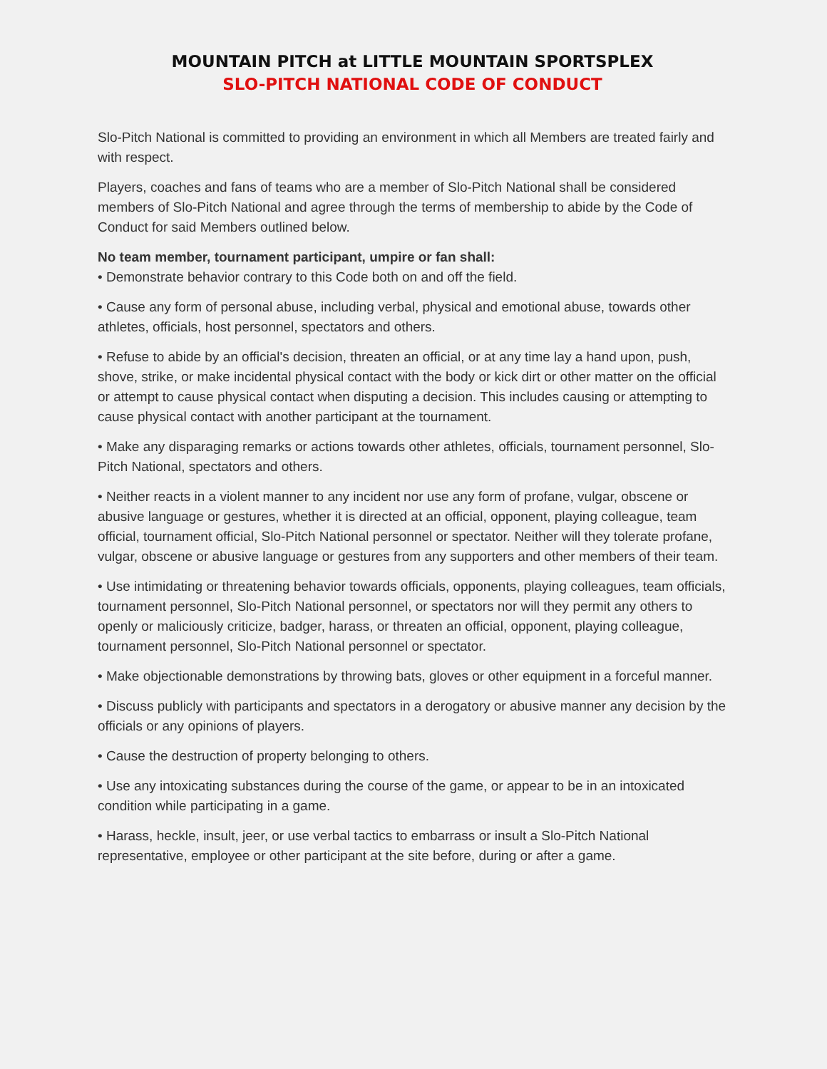MOUNTAIN PITCH at LITTLE MOUNTAIN SPORTSPLEX
SLO-PITCH NATIONAL CODE OF CONDUCT
Slo-Pitch National is committed to providing an environment in which all Members are treated fairly and with respect.
Players, coaches and fans of teams who are a member of Slo-Pitch National shall be considered members of Slo-Pitch National and agree through the terms of membership to abide by the Code of Conduct for said Members outlined below.
No team member, tournament participant, umpire or fan shall:
• Demonstrate behavior contrary to this Code both on and off the field.
• Cause any form of personal abuse, including verbal, physical and emotional abuse, towards other athletes, officials, host personnel, spectators and others.
• Refuse to abide by an official's decision, threaten an official, or at any time lay a hand upon, push, shove, strike, or make incidental physical contact with the body or kick dirt or other matter on the official or attempt to cause physical contact when disputing a decision. This includes causing or attempting to cause physical contact with another participant at the tournament.
• Make any disparaging remarks or actions towards other athletes, officials, tournament personnel, Slo-Pitch National, spectators and others.
• Neither reacts in a violent manner to any incident nor use any form of profane, vulgar, obscene or abusive language or gestures, whether it is directed at an official, opponent, playing colleague, team official, tournament official, Slo-Pitch National personnel or spectator. Neither will they tolerate profane, vulgar, obscene or abusive language or gestures from any supporters and other members of their team.
• Use intimidating or threatening behavior towards officials, opponents, playing colleagues, team officials, tournament personnel, Slo-Pitch National personnel, or spectators nor will they permit any others to openly or maliciously criticize, badger, harass, or threaten an official, opponent, playing colleague, tournament personnel, Slo-Pitch National personnel or spectator.
• Make objectionable demonstrations by throwing bats, gloves or other equipment in a forceful manner.
• Discuss publicly with participants and spectators in a derogatory or abusive manner any decision by the officials or any opinions of players.
• Cause the destruction of property belonging to others.
• Use any intoxicating substances during the course of the game, or appear to be in an intoxicated condition while participating in a game.
• Harass, heckle, insult, jeer, or use verbal tactics to embarrass or insult a Slo-Pitch National representative, employee or other participant at the site before, during or after a game.